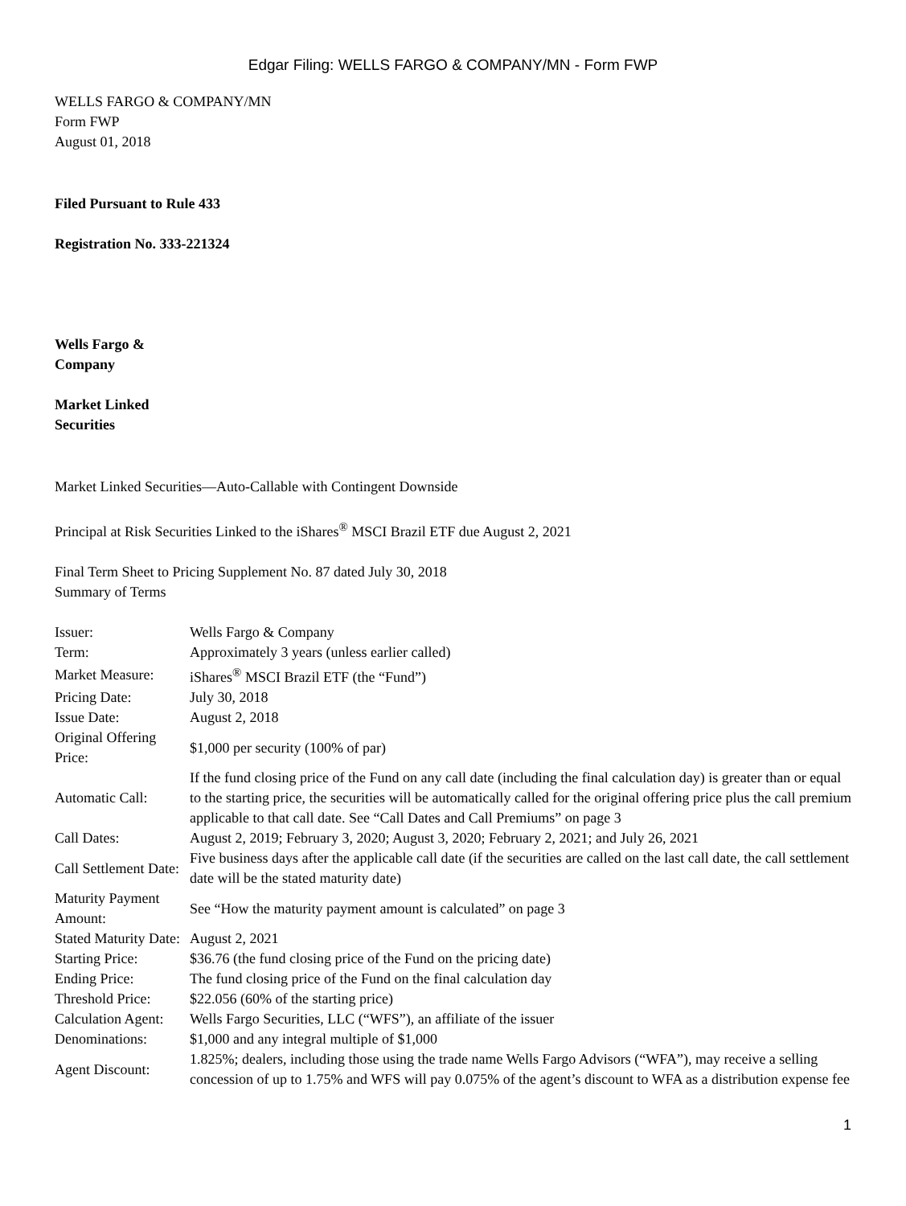Edgar Filing: WELLS FARGO & COMPANY/MN - Form FWP
WELLS FARGO & COMPANY/MN
Form FWP
August 01, 2018
Filed Pursuant to Rule 433
Registration No. 333-221324
Wells Fargo &
Company
Market Linked
Securities
Market Linked Securities—Auto-Callable with Contingent Downside
Principal at Risk Securities Linked to the iShares<sup>®</sup> MSCI Brazil ETF due August 2, 2021
Final Term Sheet to Pricing Supplement No. 87 dated July 30, 2018
Summary of Terms
| Issuer: | Wells Fargo & Company |
| Term: | Approximately 3 years (unless earlier called) |
| Market Measure: | iShares<sup>®</sup> MSCI Brazil ETF (the “Fund”) |
| Pricing Date: | July 30, 2018 |
| Issue Date: | August 2, 2018 |
| Original Offering Price: | $1,000 per security (100% of par) |
| Automatic Call: | If the fund closing price of the Fund on any call date (including the final calculation day) is greater than or equal to the starting price, the securities will be automatically called for the original offering price plus the call premium applicable to that call date. See “Call Dates and Call Premiums” on page 3 |
| Call Dates: | August 2, 2019; February 3, 2020; August 3, 2020; February 2, 2021; and July 26, 2021 |
| Call Settlement Date: | Five business days after the applicable call date (if the securities are called on the last call date, the call settlement date will be the stated maturity date) |
| Maturity Payment Amount: | See “How the maturity payment amount is calculated” on page 3 |
| Stated Maturity Date: | August 2, 2021 |
| Starting Price: | $36.76 (the fund closing price of the Fund on the pricing date) |
| Ending Price: | The fund closing price of the Fund on the final calculation day |
| Threshold Price: | $22.056 (60% of the starting price) |
| Calculation Agent: | Wells Fargo Securities, LLC (“WFS”), an affiliate of the issuer |
| Denominations: | $1,000 and any integral multiple of $1,000 |
| Agent Discount: | 1.825%; dealers, including those using the trade name Wells Fargo Advisors (“WFA”), may receive a selling concession of up to 1.75% and WFS will pay 0.075% of the agent’s discount to WFA as a distribution expense fee |
1